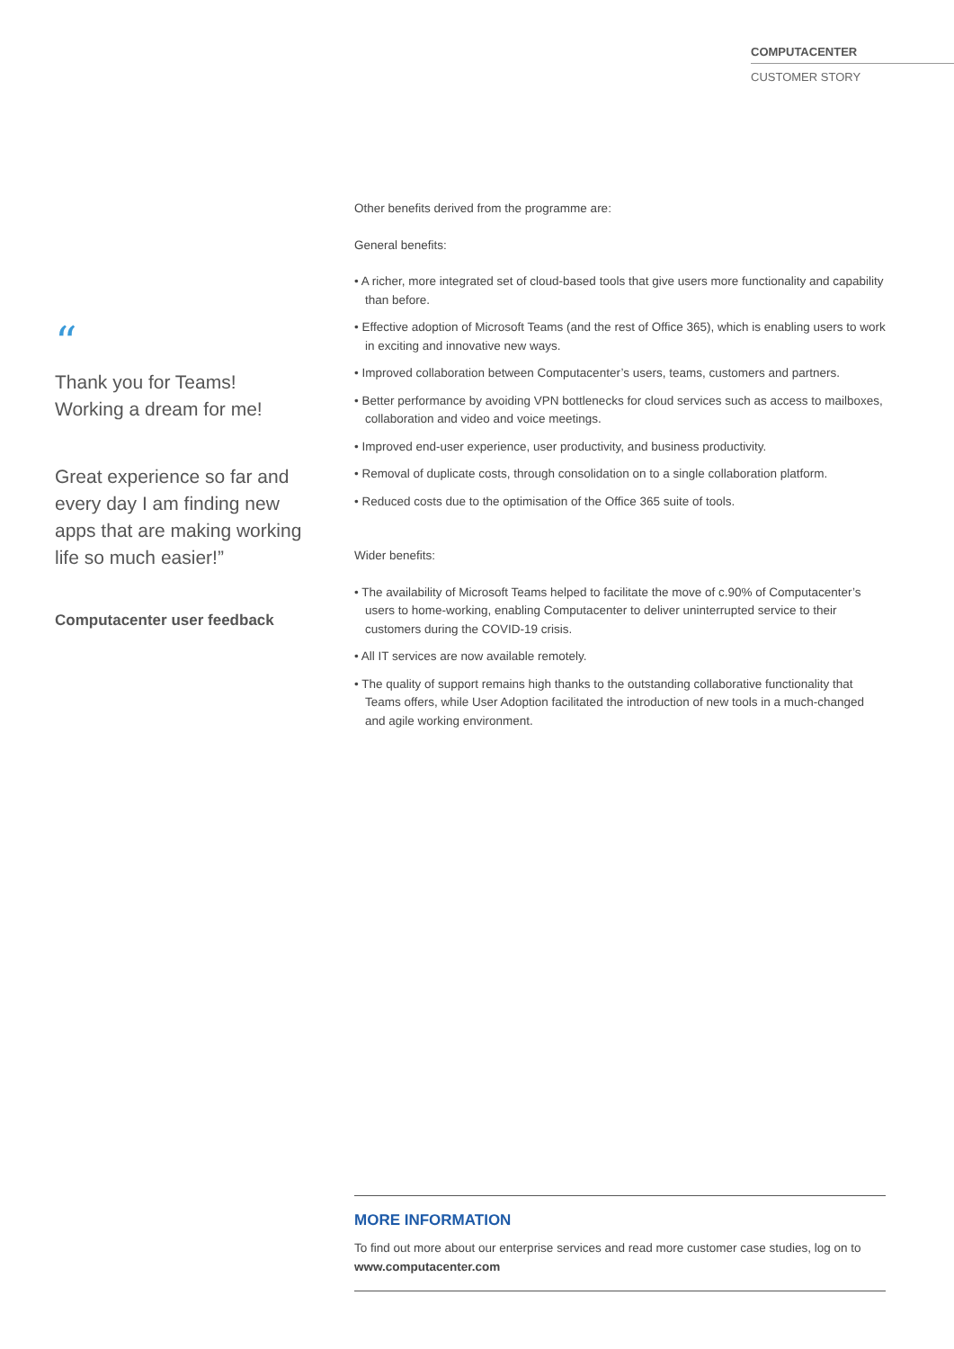COMPUTACENTER
CUSTOMER STORY
“
Thank you for Teams!
Working a dream for me!
Great experience so far and every day I am finding new apps that are making working life so much easier!”
Computacenter user feedback
Other benefits derived from the programme are:
General benefits:
• A richer, more integrated set of cloud-based tools that give users more functionality and capability than before.
• Effective adoption of Microsoft Teams (and the rest of Office 365), which is enabling users to work in exciting and innovative new ways.
• Improved collaboration between Computacenter’s users, teams, customers and partners.
• Better performance by avoiding VPN bottlenecks for cloud services such as access to mailboxes, collaboration and video and voice meetings.
• Improved end-user experience, user productivity, and business productivity.
• Removal of duplicate costs, through consolidation on to a single collaboration platform.
• Reduced costs due to the optimisation of the Office 365 suite of tools.
Wider benefits:
• The availability of Microsoft Teams helped to facilitate the move of c.90% of Computacenter’s users to home-working, enabling Computacenter to deliver uninterrupted service to their customers during the COVID-19 crisis.
• All IT services are now available remotely.
• The quality of support remains high thanks to the outstanding collaborative functionality that Teams offers, while User Adoption facilitated the introduction of new tools in a much-changed and agile working environment.
MORE INFORMATION
To find out more about our enterprise services and read more customer case studies, log on to www.computacenter.com